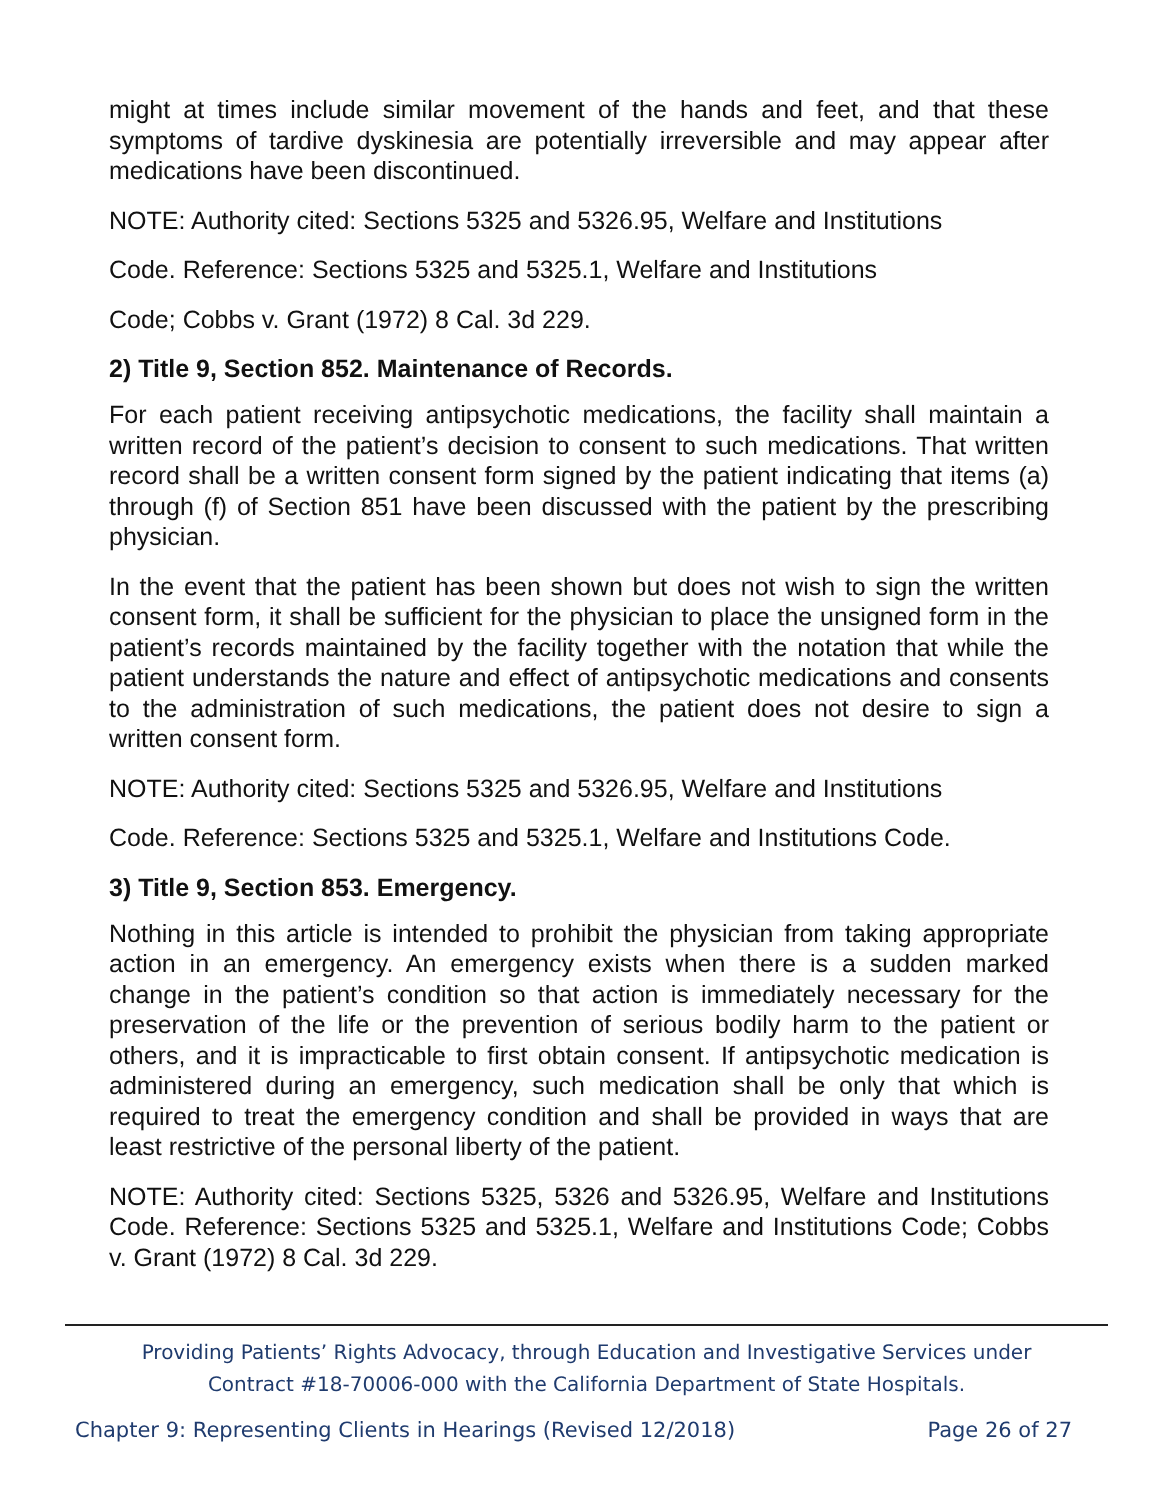might at times include similar movement of the hands and feet, and that these symptoms of tardive dyskinesia are potentially irreversible and may appear after medications have been discontinued.
NOTE: Authority cited: Sections 5325 and 5326.95, Welfare and Institutions
Code. Reference: Sections 5325 and 5325.1, Welfare and Institutions
Code; Cobbs v. Grant (1972) 8 Cal. 3d 229.
2) Title 9, Section 852. Maintenance of Records.
For each patient receiving antipsychotic medications, the facility shall maintain a written record of the patient’s decision to consent to such medications. That written record shall be a written consent form signed by the patient indicating that items (a) through (f) of Section 851 have been discussed with the patient by the prescribing physician.
In the event that the patient has been shown but does not wish to sign the written consent form, it shall be sufficient for the physician to place the unsigned form in the patient’s records maintained by the facility together with the notation that while the patient understands the nature and effect of antipsychotic medications and consents to the administration of such medications, the patient does not desire to sign a written consent form.
NOTE: Authority cited: Sections 5325 and 5326.95, Welfare and Institutions
Code. Reference: Sections 5325 and 5325.1, Welfare and Institutions Code.
3) Title 9, Section 853. Emergency.
Nothing in this article is intended to prohibit the physician from taking appropriate action in an emergency. An emergency exists when there is a sudden marked change in the patient’s condition so that action is immediately necessary for the preservation of the life or the prevention of serious bodily harm to the patient or others, and it is impracticable to first obtain consent. If antipsychotic medication is administered during an emergency, such medication shall be only that which is required to treat the emergency condition and shall be provided in ways that are least restrictive of the personal liberty of the patient.
NOTE: Authority cited: Sections 5325, 5326 and 5326.95, Welfare and Institutions Code. Reference: Sections 5325 and 5325.1, Welfare and Institutions Code; Cobbs v. Grant (1972) 8 Cal. 3d 229.
Providing Patients’ Rights Advocacy, through Education and Investigative Services under
Contract #18-70006-000 with the California Department of State Hospitals.
Chapter 9: Representing Clients in Hearings (Revised 12/2018) Page 26 of 27